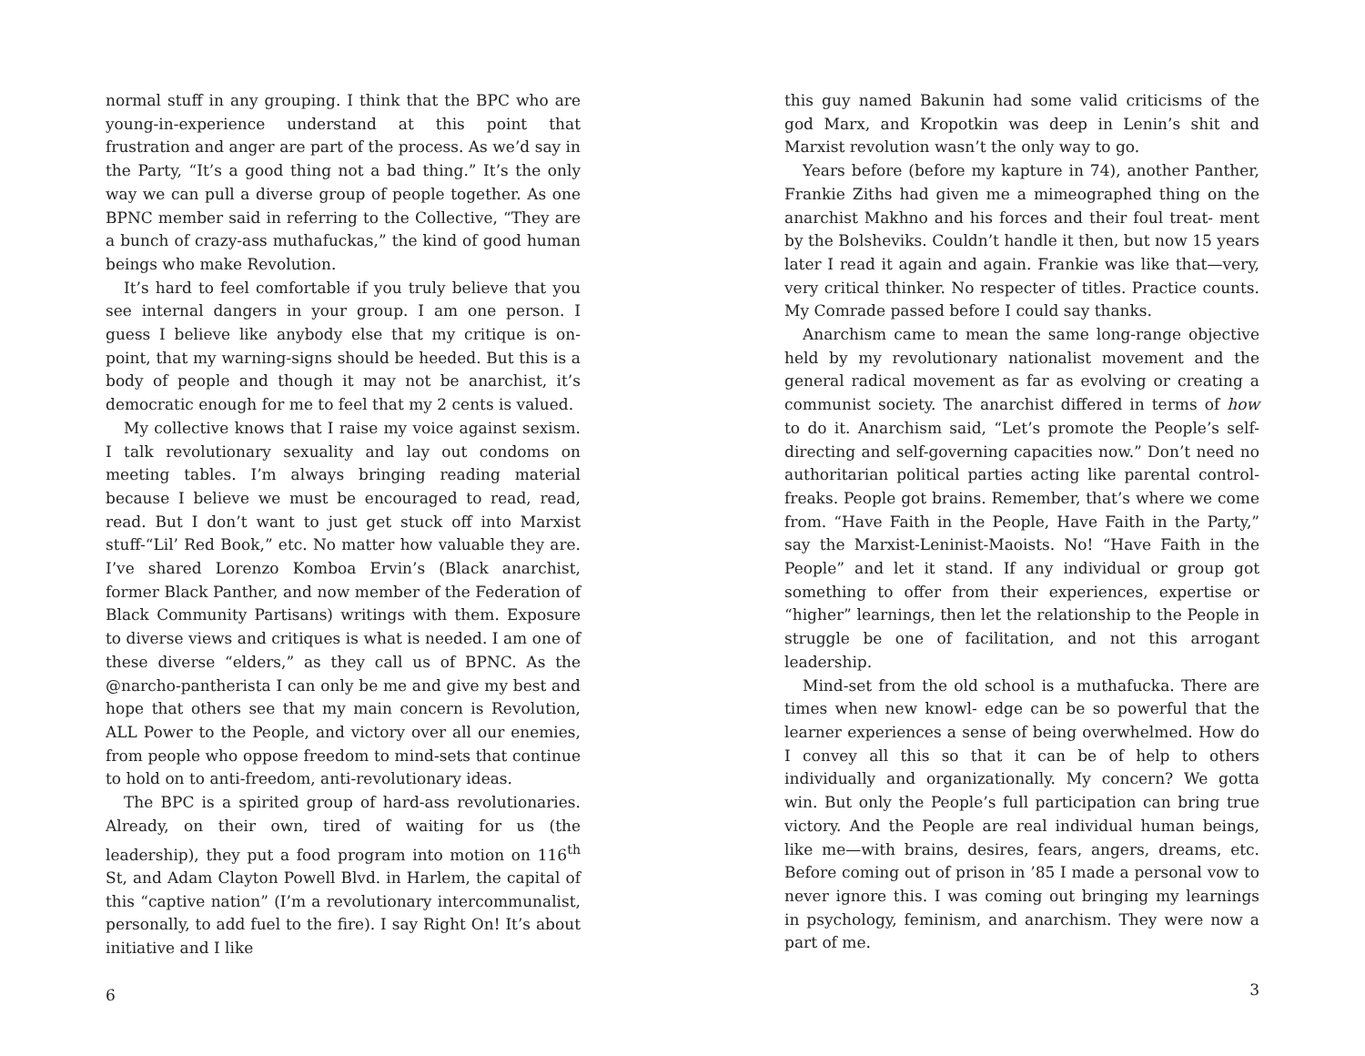normal stuff in any grouping. I think that the BPC who are young-in-experience understand at this point that frustration and anger are part of the process. As we’d say in the Party, “It’s a good thing not a bad thing.” It’s the only way we can pull a diverse group of people together. As one BPNC member said in referring to the Collective, “They are a bunch of crazy-ass muthafuckas,” the kind of good human beings who make Revolution.
It’s hard to feel comfortable if you truly believe that you see internal dangers in your group. I am one person. I guess I believe like anybody else that my critique is on-point, that my warning-signs should be heeded. But this is a body of people and though it may not be anarchist, it’s democratic enough for me to feel that my 2 cents is valued.
My collective knows that I raise my voice against sexism. I talk revolutionary sexuality and lay out condoms on meeting tables. I’m always bringing reading material because I believe we must be encouraged to read, read, read. But I don’t want to just get stuck off into Marxist stuff-“Lil’ Red Book,” etc. No matter how valuable they are. I’ve shared Lorenzo Komboa Ervin’s (Black anarchist, former Black Panther, and now member of the Federation of Black Community Partisans) writings with them. Exposure to diverse views and critiques is what is needed. I am one of these diverse “elders,” as they call us of BPNC. As the @narcho-pantherista I can only be me and give my best and hope that others see that my main concern is Revolution, ALL Power to the People, and victory over all our enemies, from people who oppose freedom to mind-sets that continue to hold on to anti-freedom, anti-revolutionary ideas.
The BPC is a spirited group of hard-ass revolutionaries. Already, on their own, tired of waiting for us (the leadership), they put a food program into motion on 116<sup>th</sup> St, and Adam Clayton Powell Blvd. in Harlem, the capital of this “captive nation” (I’m a revolutionary intercommunalist, personally, to add fuel to the fire). I say Right On! It’s about initiative and I like
6
this guy named Bakunin had some valid criticisms of the god Marx, and Kropotkin was deep in Lenin’s shit and Marxist revolution wasn’t the only way to go.
Years before (before my kapture in 74), another Panther, Frankie Ziths had given me a mimeographed thing on the anarchist Makhno and his forces and their foul treat- ment by the Bolsheviks. Couldn’t handle it then, but now 15 years later I read it again and again. Frankie was like that—very, very critical thinker. No respecter of titles. Practice counts. My Comrade passed before I could say thanks.
Anarchism came to mean the same long-range objective held by my revolutionary nationalist movement and the general radical movement as far as evolving or creating a communist society. The anarchist differed in terms of how to do it. Anarchism said, “Let’s promote the People’s self-directing and self-governing capacities now.” Don’t need no authoritarian political parties acting like parental control-freaks. People got brains. Remember, that’s where we come from. “Have Faith in the People, Have Faith in the Party,” say the Marxist-Leninist-Maoists. No! “Have Faith in the People” and let it stand. If any individual or group got something to offer from their experiences, expertise or “higher” learnings, then let the relationship to the People in struggle be one of facilitation, and not this arrogant leadership.
Mind-set from the old school is a muthafucka. There are times when new knowl- edge can be so powerful that the learner experiences a sense of being overwhelmed. How do I convey all this so that it can be of help to others individually and organizationally. My concern? We gotta win. But only the People’s full participation can bring true victory. And the People are real individual human beings, like me—with brains, desires, fears, angers, dreams, etc. Before coming out of prison in ’85 I made a personal vow to never ignore this. I was coming out bringing my learnings in psychology, feminism, and anarchism. They were now a part of me.
3